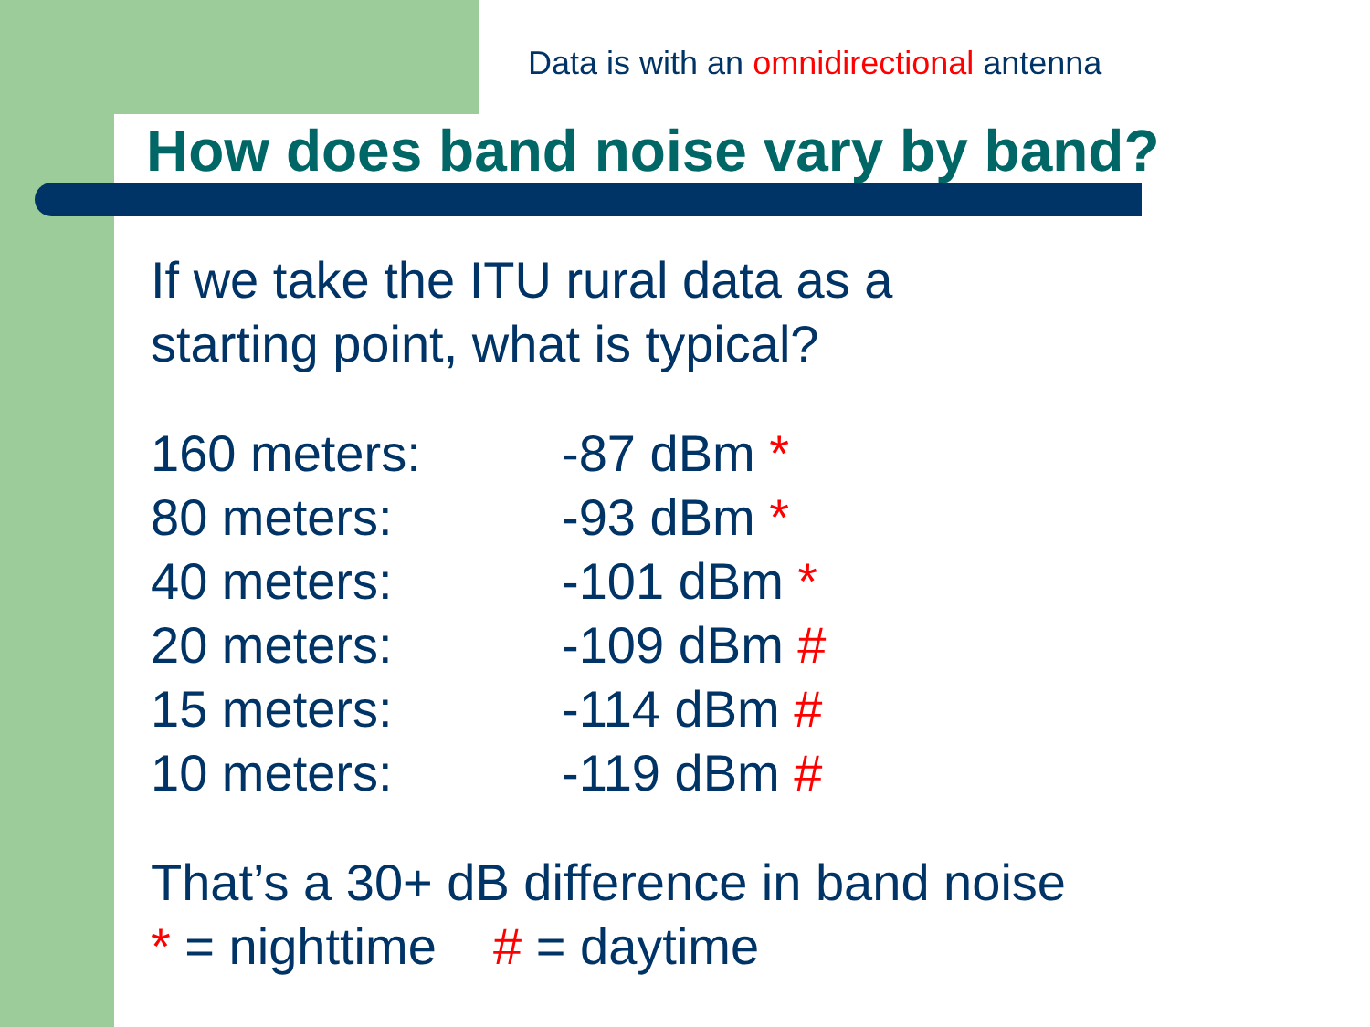Data is with an omnidirectional antenna
How does band noise vary by band?
If we take the ITU rural data as a
starting point, what is typical?
| 160 meters: | -87 dBm * |
| 80 meters: | -93 dBm * |
| 40 meters: | -101 dBm * |
| 20 meters: | -109 dBm # |
| 15 meters: | -114 dBm # |
| 10 meters: | -119 dBm # |
That’s a 30+ dB difference in band noise
* = nighttime # = daytime